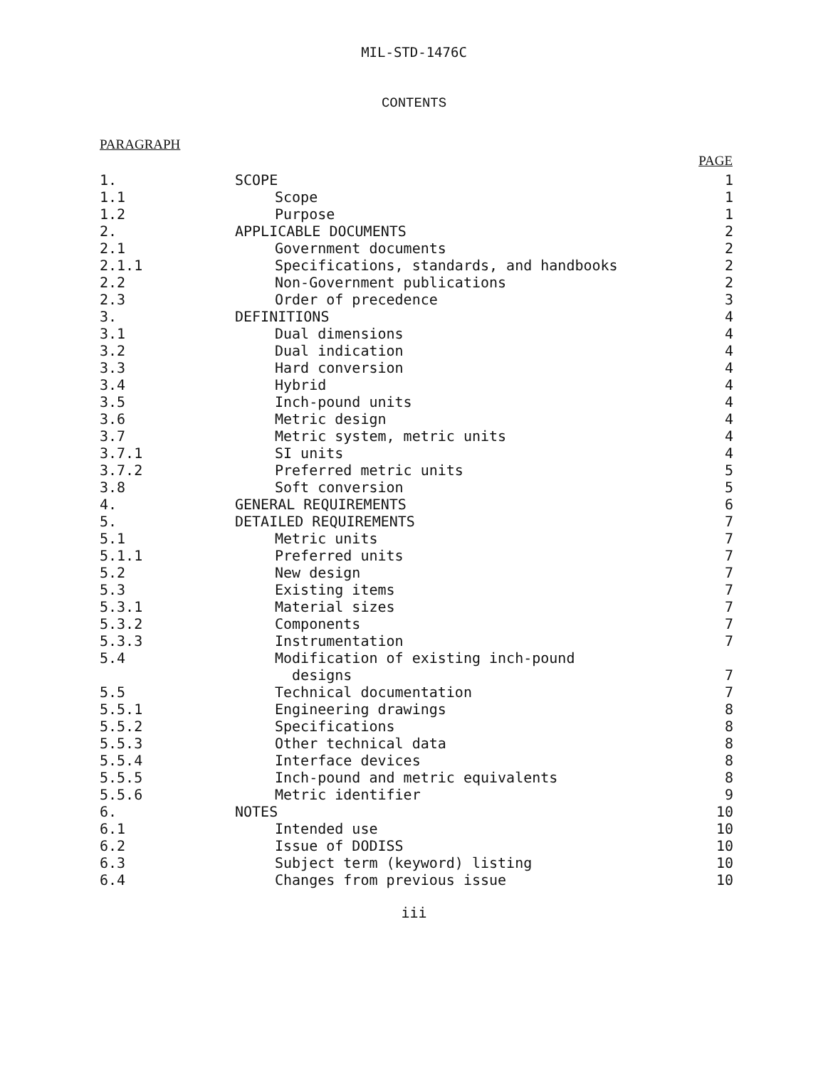MIL-STD-1476C
CONTENTS
PARAGRAPH
| | | PAGE |
| --- | --- | --- |
| 1. | SCOPE | 1 |
| 1.1 | Scope | 1 |
| 1.2 | Purpose | 1 |
| 2. | APPLICABLE DOCUMENTS | 2 |
| 2.1 | Government documents | 2 |
| 2.1.1 | Specifications, standards, and handbooks | 2 |
| 2.2 | Non-Government publications | 2 |
| 2.3 | Order of precedence | 3 |
| 3. | DEFINITIONS | 4 |
| 3.1 | Dual dimensions | 4 |
| 3.2 | Dual indication | 4 |
| 3.3 | Hard conversion | 4 |
| 3.4 | Hybrid | 4 |
| 3.5 | Inch-pound units | 4 |
| 3.6 | Metric design | 4 |
| 3.7 | Metric system, metric units | 4 |
| 3.7.1 | SI units | 4 |
| 3.7.2 | Preferred metric units | 5 |
| 3.8 | Soft conversion | 5 |
| 4. | GENERAL REQUIREMENTS | 6 |
| 5. | DETAILED REQUIREMENTS | 7 |
| 5.1 | Metric units | 7 |
| 5.1.1 | Preferred units | 7 |
| 5.2 | New design | 7 |
| 5.3 | Existing items | 7 |
| 5.3.1 | Material sizes | 7 |
| 5.3.2 | Components | 7 |
| 5.3.3 | Instrumentation | 7 |
| 5.4 | Modification of existing inch-pound designs | 7 |
| 5.5 | Technical documentation | 7 |
| 5.5.1 | Engineering drawings | 8 |
| 5.5.2 | Specifications | 8 |
| 5.5.3 | Other technical data | 8 |
| 5.5.4 | Interface devices | 8 |
| 5.5.5 | Inch-pound and metric equivalents | 8 |
| 5.5.6 | Metric identifier | 9 |
| 6. | NOTES | 10 |
| 6.1 | Intended use | 10 |
| 6.2 | Issue of DODISS | 10 |
| 6.3 | Subject term (keyword) listing | 10 |
| 6.4 | Changes from previous issue | 10 |
iii